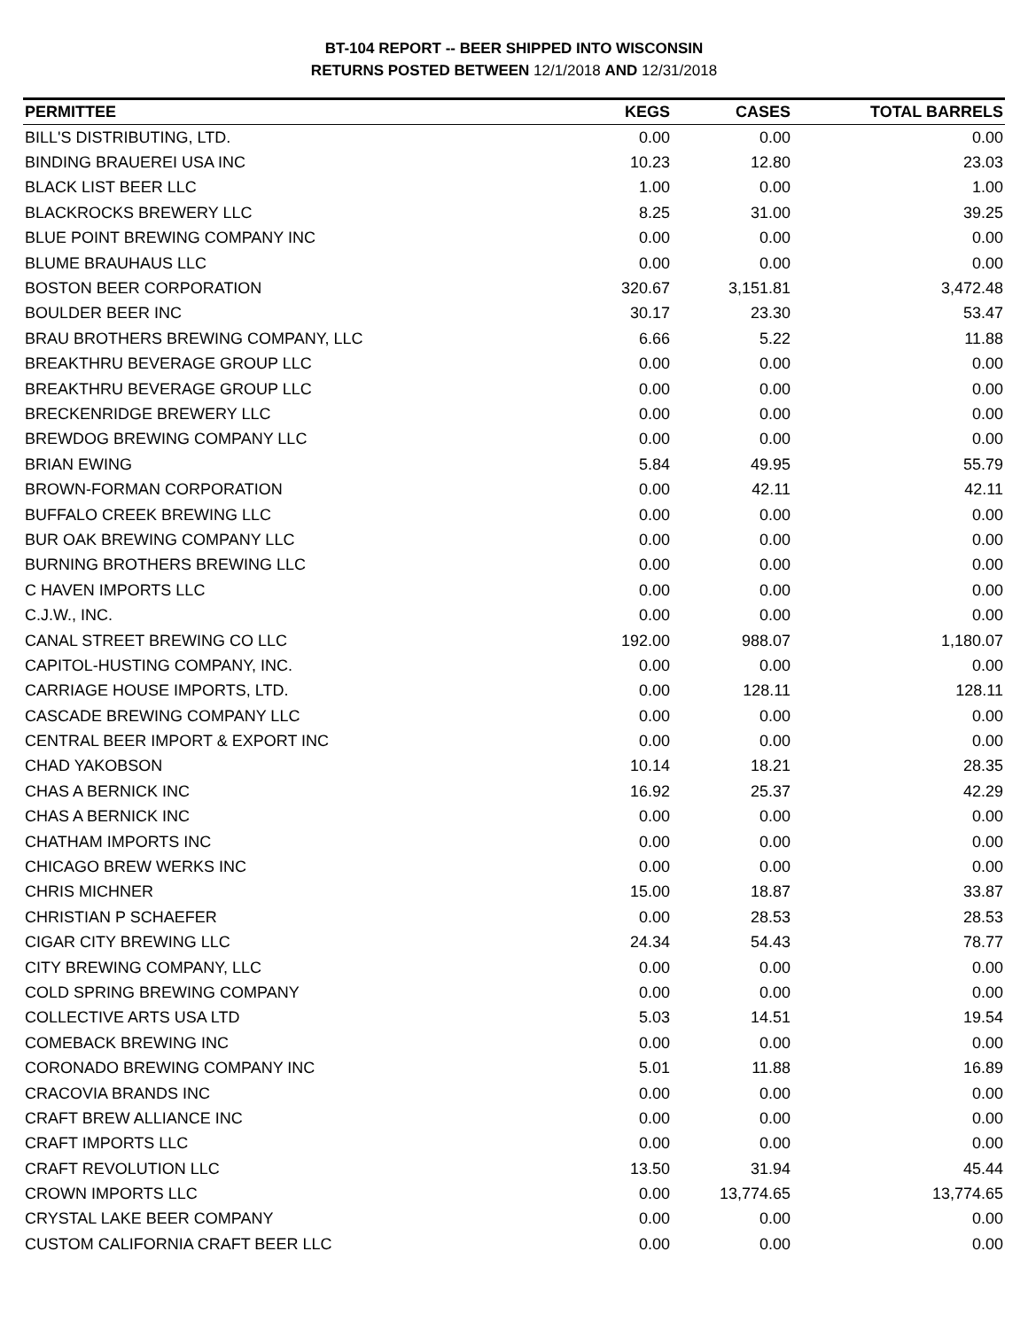BT-104 REPORT -- BEER SHIPPED INTO WISCONSIN
RETURNS POSTED BETWEEN 12/1/2018 AND 12/31/2018
| PERMITTEE | KEGS | CASES | TOTAL BARRELS |
| --- | --- | --- | --- |
| BILL'S DISTRIBUTING, LTD. | 0.00 | 0.00 | 0.00 |
| BINDING BRAUEREI USA INC | 10.23 | 12.80 | 23.03 |
| BLACK LIST BEER LLC | 1.00 | 0.00 | 1.00 |
| BLACKROCKS BREWERY LLC | 8.25 | 31.00 | 39.25 |
| BLUE POINT BREWING COMPANY INC | 0.00 | 0.00 | 0.00 |
| BLUME BRAUHAUS LLC | 0.00 | 0.00 | 0.00 |
| BOSTON BEER CORPORATION | 320.67 | 3,151.81 | 3,472.48 |
| BOULDER BEER INC | 30.17 | 23.30 | 53.47 |
| BRAU BROTHERS BREWING COMPANY, LLC | 6.66 | 5.22 | 11.88 |
| BREAKTHRU BEVERAGE GROUP LLC | 0.00 | 0.00 | 0.00 |
| BREAKTHRU BEVERAGE GROUP LLC | 0.00 | 0.00 | 0.00 |
| BRECKENRIDGE BREWERY LLC | 0.00 | 0.00 | 0.00 |
| BREWDOG BREWING COMPANY LLC | 0.00 | 0.00 | 0.00 |
| BRIAN EWING | 5.84 | 49.95 | 55.79 |
| BROWN-FORMAN CORPORATION | 0.00 | 42.11 | 42.11 |
| BUFFALO CREEK BREWING LLC | 0.00 | 0.00 | 0.00 |
| BUR OAK BREWING COMPANY LLC | 0.00 | 0.00 | 0.00 |
| BURNING BROTHERS BREWING LLC | 0.00 | 0.00 | 0.00 |
| C HAVEN IMPORTS LLC | 0.00 | 0.00 | 0.00 |
| C.J.W., INC. | 0.00 | 0.00 | 0.00 |
| CANAL STREET BREWING CO LLC | 192.00 | 988.07 | 1,180.07 |
| CAPITOL-HUSTING COMPANY, INC. | 0.00 | 0.00 | 0.00 |
| CARRIAGE HOUSE IMPORTS, LTD. | 0.00 | 128.11 | 128.11 |
| CASCADE BREWING COMPANY LLC | 0.00 | 0.00 | 0.00 |
| CENTRAL BEER IMPORT & EXPORT INC | 0.00 | 0.00 | 0.00 |
| CHAD YAKOBSON | 10.14 | 18.21 | 28.35 |
| CHAS A BERNICK INC | 16.92 | 25.37 | 42.29 |
| CHAS A BERNICK INC | 0.00 | 0.00 | 0.00 |
| CHATHAM IMPORTS INC | 0.00 | 0.00 | 0.00 |
| CHICAGO BREW WERKS INC | 0.00 | 0.00 | 0.00 |
| CHRIS MICHNER | 15.00 | 18.87 | 33.87 |
| CHRISTIAN P SCHAEFER | 0.00 | 28.53 | 28.53 |
| CIGAR CITY BREWING LLC | 24.34 | 54.43 | 78.77 |
| CITY BREWING COMPANY, LLC | 0.00 | 0.00 | 0.00 |
| COLD SPRING BREWING COMPANY | 0.00 | 0.00 | 0.00 |
| COLLECTIVE ARTS USA LTD | 5.03 | 14.51 | 19.54 |
| COMEBACK BREWING INC | 0.00 | 0.00 | 0.00 |
| CORONADO BREWING COMPANY INC | 5.01 | 11.88 | 16.89 |
| CRACOVIA BRANDS INC | 0.00 | 0.00 | 0.00 |
| CRAFT BREW ALLIANCE INC | 0.00 | 0.00 | 0.00 |
| CRAFT IMPORTS LLC | 0.00 | 0.00 | 0.00 |
| CRAFT REVOLUTION LLC | 13.50 | 31.94 | 45.44 |
| CROWN IMPORTS LLC | 0.00 | 13,774.65 | 13,774.65 |
| CRYSTAL LAKE BEER COMPANY | 0.00 | 0.00 | 0.00 |
| CUSTOM CALIFORNIA CRAFT BEER LLC | 0.00 | 0.00 | 0.00 |